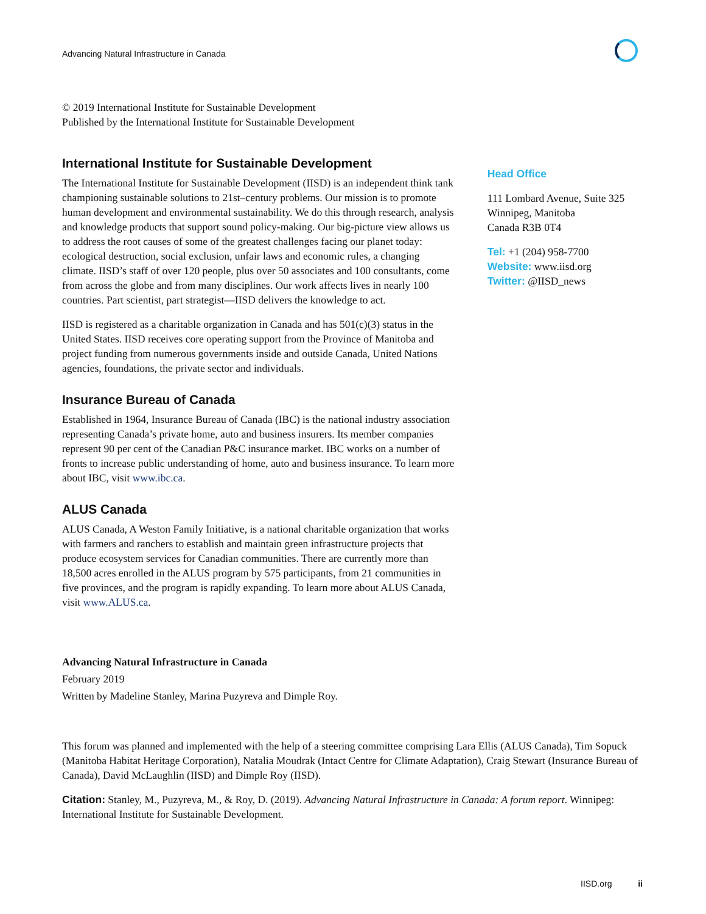Advancing Natural Infrastructure in Canada
© 2019 International Institute for Sustainable Development
Published by the International Institute for Sustainable Development
International Institute for Sustainable Development
The International Institute for Sustainable Development (IISD) is an independent think tank championing sustainable solutions to 21st–century problems. Our mission is to promote human development and environmental sustainability. We do this through research, analysis and knowledge products that support sound policy-making. Our big-picture view allows us to address the root causes of some of the greatest challenges facing our planet today: ecological destruction, social exclusion, unfair laws and economic rules, a changing climate. IISD’s staff of over 120 people, plus over 50 associates and 100 consultants, come from across the globe and from many disciplines. Our work affects lives in nearly 100 countries. Part scientist, part strategist—IISD delivers the knowledge to act.
IISD is registered as a charitable organization in Canada and has 501(c)(3) status in the United States. IISD receives core operating support from the Province of Manitoba and project funding from numerous governments inside and outside Canada, United Nations agencies, foundations, the private sector and individuals.
Insurance Bureau of Canada
Established in 1964, Insurance Bureau of Canada (IBC) is the national industry association representing Canada’s private home, auto and business insurers. Its member companies represent 90 per cent of the Canadian P&C insurance market. IBC works on a number of fronts to increase public understanding of home, auto and business insurance. To learn more about IBC, visit www.ibc.ca.
ALUS Canada
ALUS Canada, A Weston Family Initiative, is a national charitable organization that works with farmers and ranchers to establish and maintain green infrastructure projects that produce ecosystem services for Canadian communities. There are currently more than 18,500 acres enrolled in the ALUS program by 575 participants, from 21 communities in five provinces, and the program is rapidly expanding. To learn more about ALUS Canada, visit www.ALUS.ca.
Head Office
111 Lombard Avenue, Suite 325
Winnipeg, Manitoba
Canada R3B 0T4
Tel: +1 (204) 958-7700
Website: www.iisd.org
Twitter: @IISD_news
Advancing Natural Infrastructure in Canada
February 2019
Written by Madeline Stanley, Marina Puzyreva and Dimple Roy.
This forum was planned and implemented with the help of a steering committee comprising Lara Ellis (ALUS Canada), Tim Sopuck (Manitoba Habitat Heritage Corporation), Natalia Moudrak (Intact Centre for Climate Adaptation), Craig Stewart (Insurance Bureau of Canada), David McLaughlin (IISD) and Dimple Roy (IISD).
Citation: Stanley, M., Puzyreva, M., & Roy, D. (2019). Advancing Natural Infrastructure in Canada: A forum report. Winnipeg: International Institute for Sustainable Development.
IISD.org ii